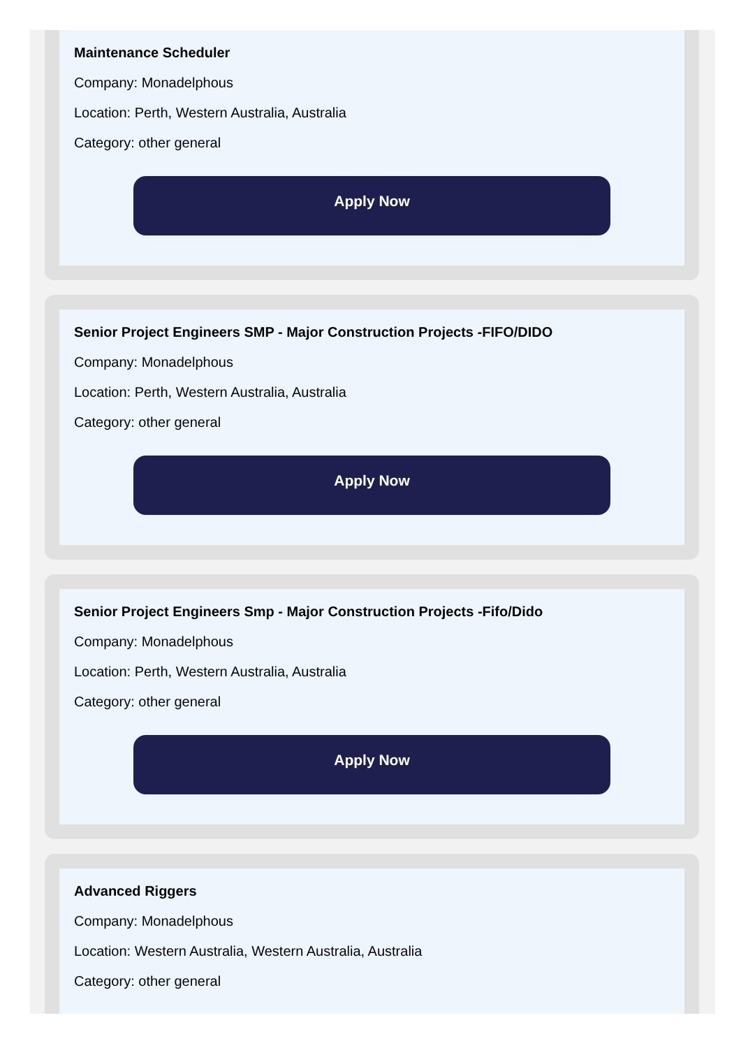Maintenance Scheduler
Company: Monadelphous
Location: Perth, Western Australia, Australia
Category: other general
Apply Now
Senior Project Engineers SMP - Major Construction Projects -FIFO/DIDO
Company: Monadelphous
Location: Perth, Western Australia, Australia
Category: other general
Apply Now
Senior Project Engineers Smp - Major Construction Projects -Fifo/Dido
Company: Monadelphous
Location: Perth, Western Australia, Australia
Category: other general
Apply Now
Advanced Riggers
Company: Monadelphous
Location: Western Australia, Western Australia, Australia
Category: other general